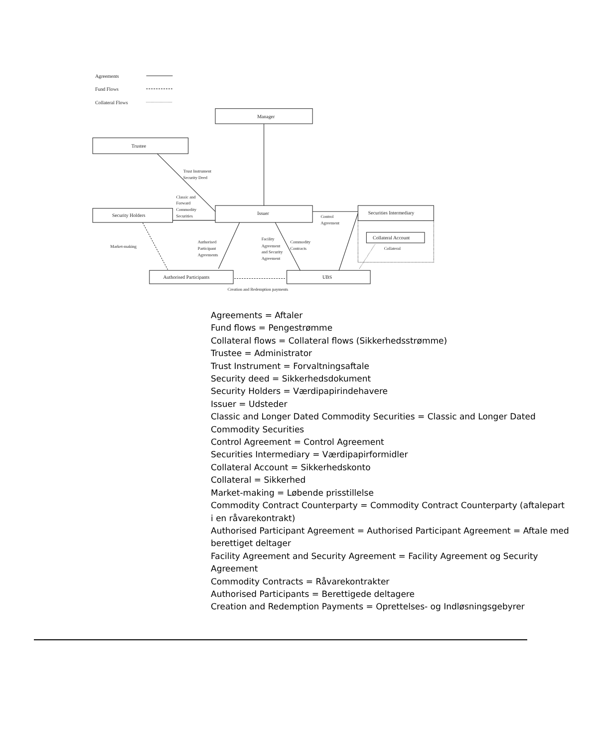Agreements
Fund Flows
Collateral Flows
Manager
Trustee
Trust Instrument
Security Deed
Classic and
Forward
Commodity
Securities
Security Holders
Issuer
Control
Agreement
Securities Intermediary
Collateral Account
Collateral
Market-making
Authorised
Participant
Agreements
Facility
Agreement
and Security
Agreement
Commodity
Contracts
Authorised Participants
UBS
Creation and Redemption payments
Agreements = Aftaler
Fund flows = Pengestrømme
Collateral flows = Collateral flows (Sikkerhedsstrømme)
Trustee = Administrator
Trust Instrument = Forvaltningsaftale
Security deed = Sikkerhedsdokument
Security Holders = Værdipapirindehavere
Issuer = Udsteder
Classic and Longer Dated Commodity Securities = Classic and Longer Dated Commodity Securities
Control Agreement = Control Agreement
Securities Intermediary = Værdipapirformidler
Collateral Account = Sikkerhedskonto
Collateral = Sikkerhed
Market-making = Løbende prisstillelse
Commodity Contract Counterparty = Commodity Contract Counterparty (aftalepart i en råvarekontrakt)
Authorised Participant Agreement = Authorised Participant Agreement = Aftale med berettiget deltager
Facility Agreement and Security Agreement = Facility Agreement og Security Agreement
Commodity Contracts = Råvarekontrakter
Authorised Participants = Berettigede deltagere
Creation and Redemption Payments = Oprettelses- og Indløsningsgebyrer